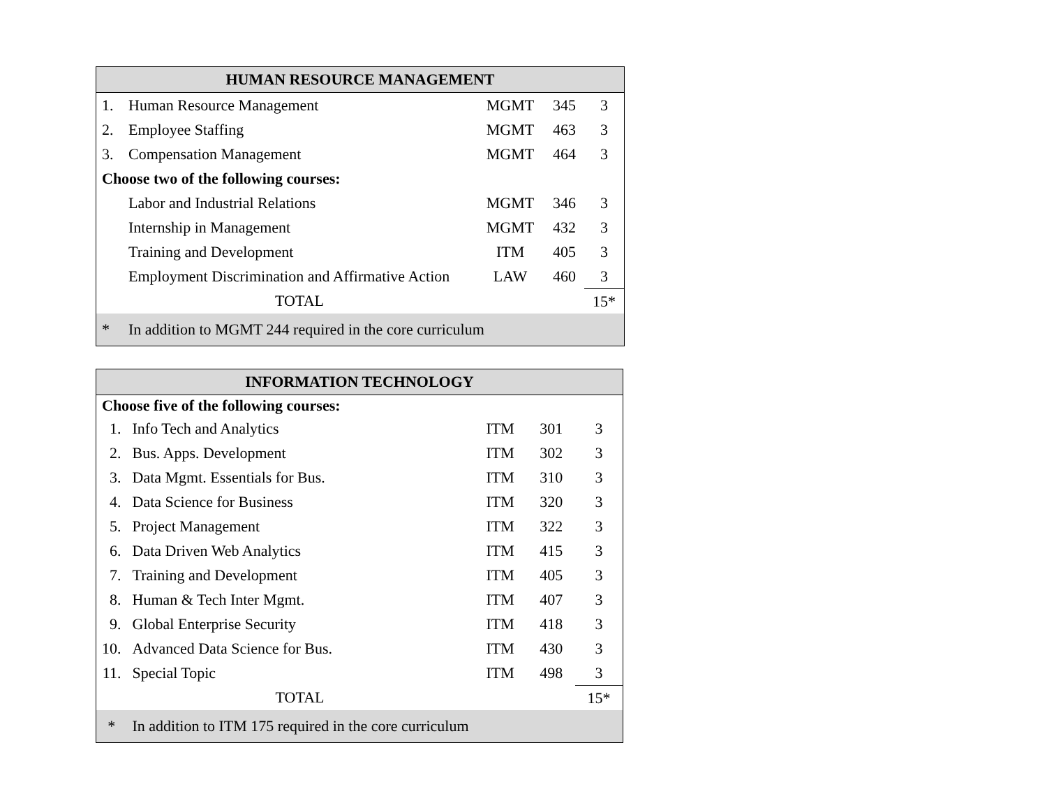| HUMAN RESOURCE MANAGEMENT | | | | |
| --- | --- | --- | --- | --- |
| 1. | Human Resource Management | MGMT | 345 | 3 |
| 2. | Employee Staffing | MGMT | 463 | 3 |
| 3. | Compensation Management | MGMT | 464 | 3 |
| Choose two of the following courses: | | | | |
| | Labor and Industrial Relations | MGMT | 346 | 3 |
| | Internship in Management | MGMT | 432 | 3 |
| | Training and Development | ITM | 405 | 3 |
| | Employment Discrimination and Affirmative Action | LAW | 460 | 3 |
| | TOTAL | | | 15* |
| * | In addition to MGMT 244 required in the core curriculum | | | |
| INFORMATION TECHNOLOGY | | | | |
| --- | --- | --- | --- | --- |
| Choose five of the following courses: | | | | |
| 1. | Info Tech and Analytics | ITM | 301 | 3 |
| 2. | Bus. Apps. Development | ITM | 302 | 3 |
| 3. | Data Mgmt. Essentials for Bus. | ITM | 310 | 3 |
| 4. | Data Science for Business | ITM | 320 | 3 |
| 5. | Project Management | ITM | 322 | 3 |
| 6. | Data Driven Web Analytics | ITM | 415 | 3 |
| 7. | Training and Development | ITM | 405 | 3 |
| 8. | Human & Tech Inter Mgmt. | ITM | 407 | 3 |
| 9. | Global Enterprise Security | ITM | 418 | 3 |
| 10. | Advanced Data Science for Bus. | ITM | 430 | 3 |
| 11. | Special Topic | ITM | 498 | 3 |
| | TOTAL | | | 15* |
| * | In addition to ITM 175 required in the core curriculum | | | |